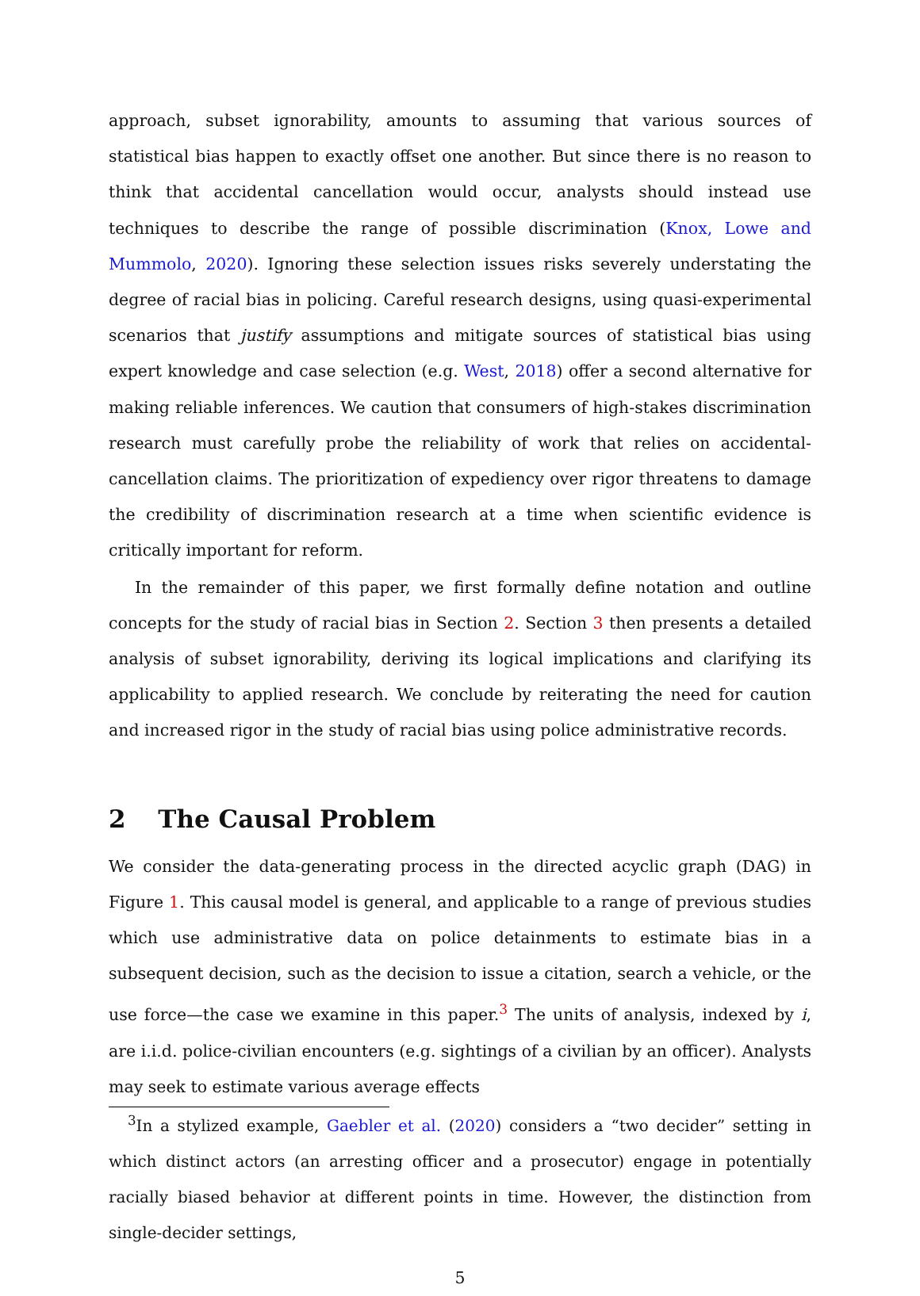approach, subset ignorability, amounts to assuming that various sources of statistical bias happen to exactly offset one another. But since there is no reason to think that accidental cancellation would occur, analysts should instead use techniques to describe the range of possible discrimination (Knox, Lowe and Mummolo, 2020). Ignoring these selection issues risks severely understating the degree of racial bias in policing. Careful research designs, using quasi-experimental scenarios that justify assumptions and mitigate sources of statistical bias using expert knowledge and case selection (e.g. West, 2018) offer a second alternative for making reliable inferences. We caution that consumers of high-stakes discrimination research must carefully probe the reliability of work that relies on accidental-cancellation claims. The prioritization of expediency over rigor threatens to damage the credibility of discrimination research at a time when scientific evidence is critically important for reform.
In the remainder of this paper, we first formally define notation and outline concepts for the study of racial bias in Section 2. Section 3 then presents a detailed analysis of subset ignorability, deriving its logical implications and clarifying its applicability to applied research. We conclude by reiterating the need for caution and increased rigor in the study of racial bias using police administrative records.
2 The Causal Problem
We consider the data-generating process in the directed acyclic graph (DAG) in Figure 1. This causal model is general, and applicable to a range of previous studies which use administrative data on police detainments to estimate bias in a subsequent decision, such as the decision to issue a citation, search a vehicle, or the use force—the case we examine in this paper.<sup>3</sup> The units of analysis, indexed by i, are i.i.d. police-civilian encounters (e.g. sightings of a civilian by an officer). Analysts may seek to estimate various average effects
<sup>3</sup> In a stylized example, Gaebler et al. (2020) considers a “two decider” setting in which distinct actors (an arresting officer and a prosecutor) engage in potentially racially biased behavior at different points in time. However, the distinction from single-decider settings,
5